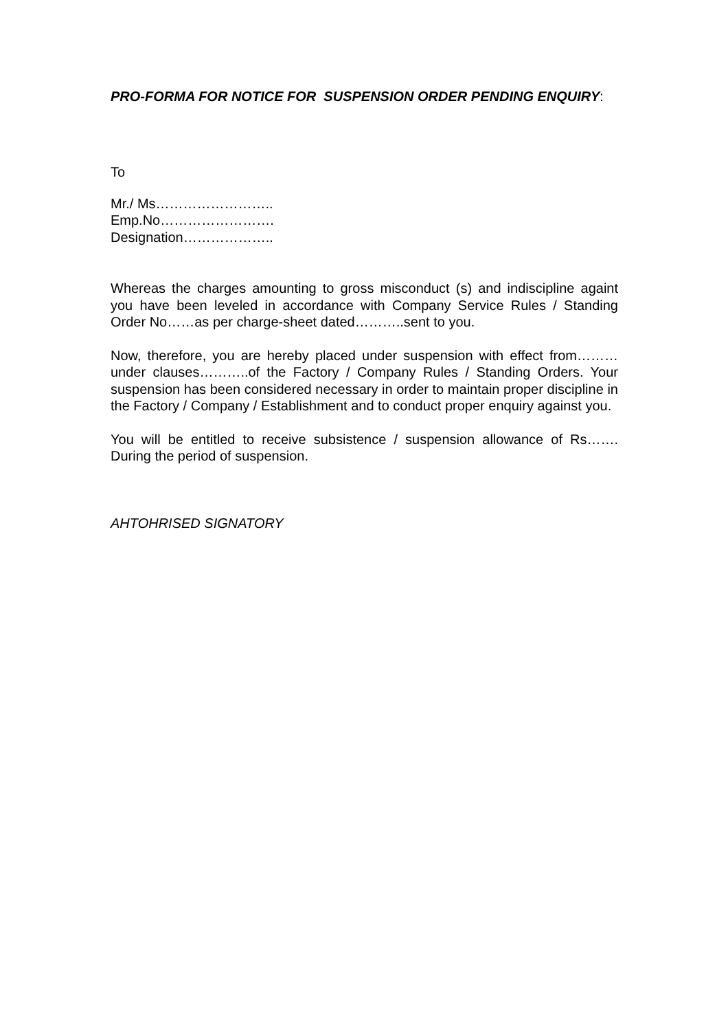PRO-FORMA FOR NOTICE FOR SUSPENSION ORDER PENDING ENQUIRY:
To
Mr./ Ms……………………..
Emp.No…………………….
Designation………………..
Whereas the charges amounting to gross misconduct (s) and indiscipline againt you have been leveled in accordance with Company Service Rules / Standing Order No……as per charge-sheet dated………..sent to you.
Now, therefore, you are hereby placed under suspension with effect from………under clauses………..of the Factory / Company Rules / Standing Orders. Your suspension has been considered necessary in order to maintain proper discipline in the Factory / Company / Establishment and to conduct proper enquiry against you.
You will be entitled to receive subsistence / suspension allowance of Rs……. During the period of suspension.
AHTOHRISED SIGNATORY